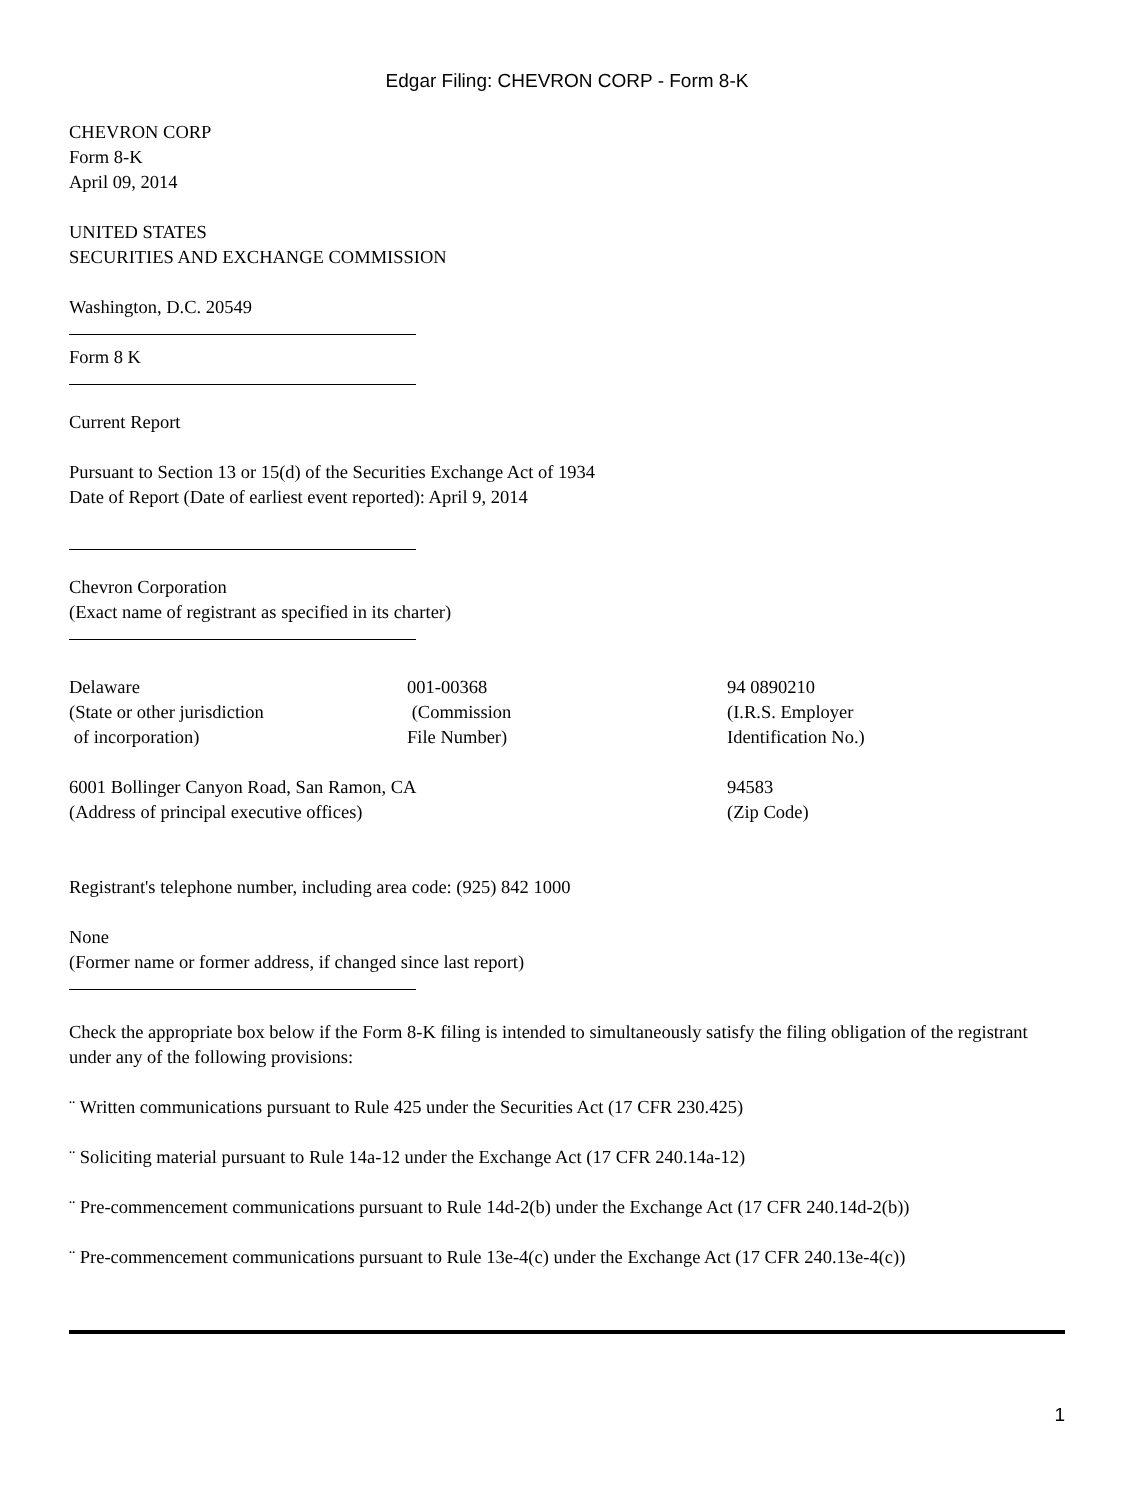Edgar Filing: CHEVRON CORP - Form 8-K
CHEVRON CORP
Form 8-K
April 09, 2014
UNITED STATES
SECURITIES AND EXCHANGE COMMISSION
Washington, D.C. 20549
Form 8 K
Current Report
Pursuant to Section 13 or 15(d) of the Securities Exchange Act of 1934
Date of Report (Date of earliest event reported): April 9, 2014
Chevron Corporation
(Exact name of registrant as specified in its charter)
Delaware
(State or other jurisdiction
of incorporation)
001-00368
(Commission
File Number)
94 0890210
(I.R.S. Employer
Identification No.)
6001 Bollinger Canyon Road, San Ramon, CA
(Address of principal executive offices)
94583
(Zip Code)
Registrant's telephone number, including area code: (925) 842 1000
None
(Former name or former address, if changed since last report)
Check the appropriate box below if the Form 8-K filing is intended to simultaneously satisfy the filing obligation of the registrant under any of the following provisions:
¨ Written communications pursuant to Rule 425 under the Securities Act (17 CFR 230.425)
¨ Soliciting material pursuant to Rule 14a-12 under the Exchange Act (17 CFR 240.14a-12)
¨ Pre-commencement communications pursuant to Rule 14d-2(b) under the Exchange Act (17 CFR 240.14d-2(b))
¨ Pre-commencement communications pursuant to Rule 13e-4(c) under the Exchange Act (17 CFR 240.13e-4(c))
1